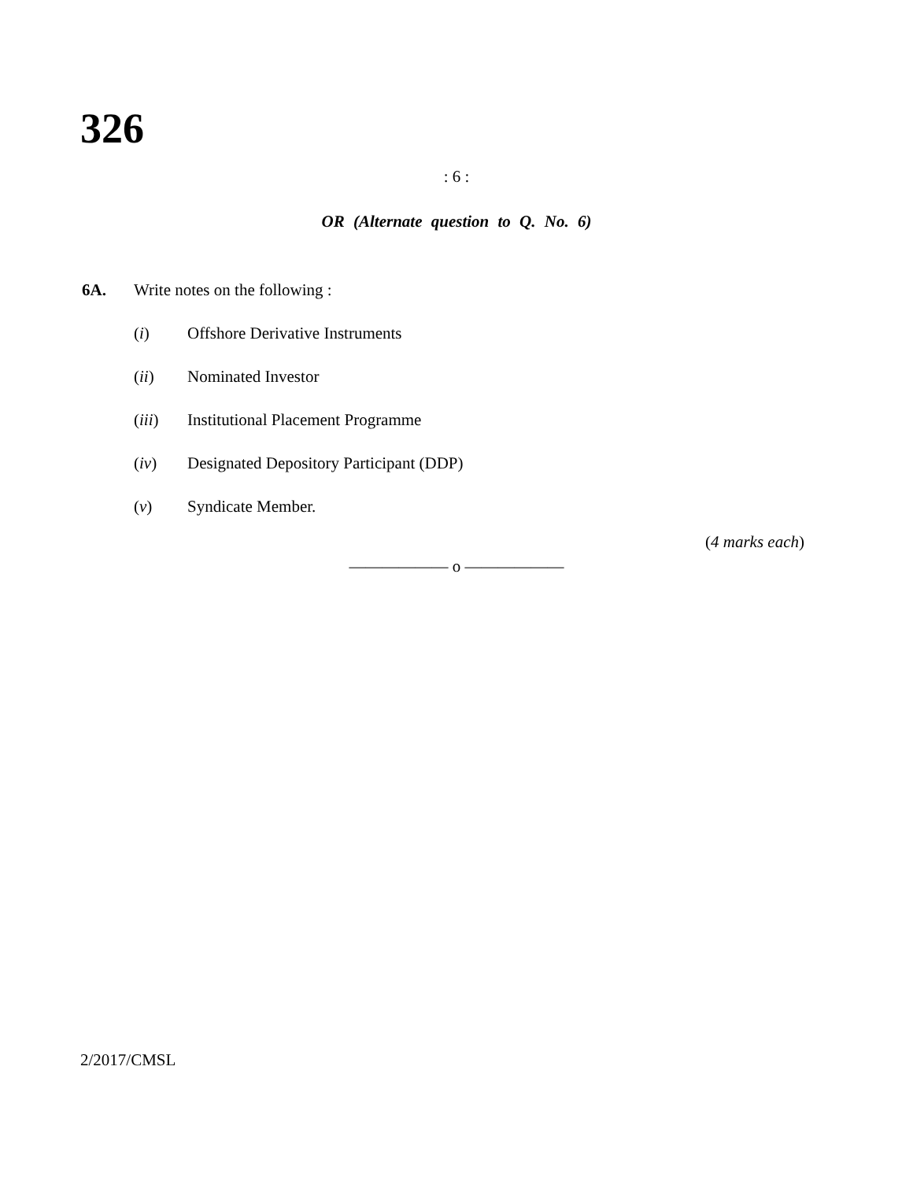326
: 6 :
OR (Alternate question to Q. No. 6)
6A. Write notes on the following :
(i) Offshore Derivative Instruments
(ii) Nominated Investor
(iii) Institutional Placement Programme
(iv) Designated Depository Participant (DDP)
(v) Syndicate Member.
(4 marks each)
—————— o ——————
2/2017/CMSL